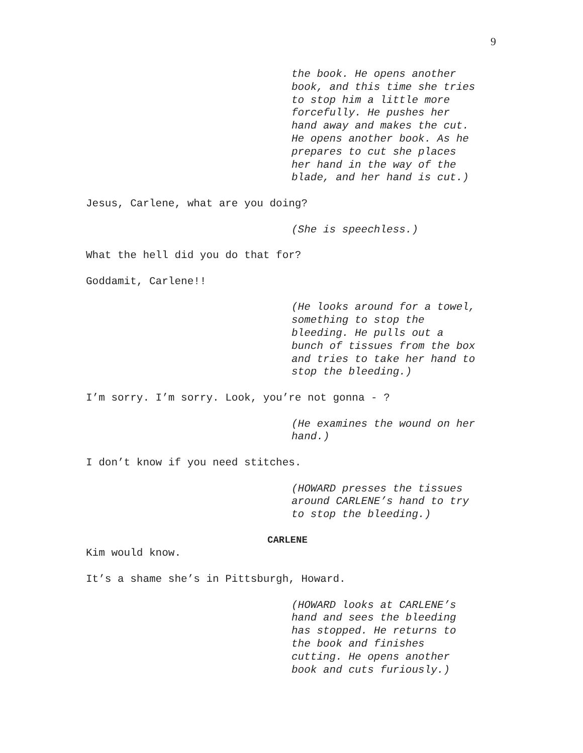9
the book. He opens another
book, and this time she tries
to stop him a little more
forcefully. He pushes her
hand away and makes the cut.
He opens another book. As he
prepares to cut she places
her hand in the way of the
blade, and her hand is cut.)
Jesus, Carlene, what are you doing?
(She is speechless.)
What the hell did you do that for?
Goddamit, Carlene!!
(He looks around for a towel,
something to stop the
bleeding. He pulls out a
bunch of tissues from the box
and tries to take her hand to
stop the bleeding.)
I’m sorry. I’m sorry. Look, you’re not gonna - ?
(He examines the wound on her
hand.)
I don’t know if you need stitches.
(HOWARD presses the tissues
around CARLENE’s hand to try
to stop the bleeding.)
CARLENE
Kim would know.
It’s a shame she’s in Pittsburgh, Howard.
(HOWARD looks at CARLENE’s
hand and sees the bleeding
has stopped. He returns to
the book and finishes
cutting. He opens another
book and cuts furiously.)